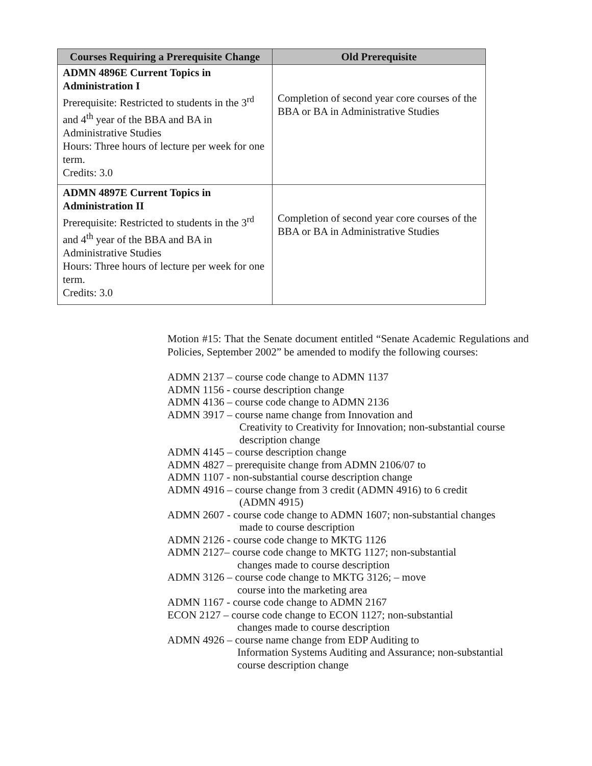| Courses Requiring a Prerequisite Change | Old Prerequisite |
| --- | --- |
| ADMN 4896E Current Topics in Administration I Prerequisite: Restricted to students in the 3<sup>rd</sup> and 4<sup>th</sup> year of the BBA and BA in Administrative Studies Hours: Three hours of lecture per week for one term. Credits: 3.0 | Completion of second year core courses of the BBA or BA in Administrative Studies |
| ADMN 4897E Current Topics in Administration II Prerequisite: Restricted to students in the 3<sup>rd</sup> and 4<sup>th</sup> year of the BBA and BA in Administrative Studies Hours: Three hours of lecture per week for one term. Credits: 3.0 | Completion of second year core courses of the BBA or BA in Administrative Studies |
Motion #15: That the Senate document entitled “Senate Academic Regulations and Policies, September 2002” be amended to modify the following courses:
ADMN 2137 – course code change to ADMN 1137
ADMN 1156 - course description change
ADMN 4136 – course code change to ADMN 2136
ADMN 3917 – course name change from Innovation and
Creativity to Creativity for Innovation; non-substantial course description change
ADMN 4145 – course description change
ADMN 4827 – prerequisite change from ADMN 2106/07 to
ADMN 1107 - non-substantial course description change
ADMN 4916 – course change from 3 credit (ADMN 4916) to 6 credit
(ADMN 4915)
ADMN 2607 - course code change to ADMN 1607; non-substantial changes
made to course description
ADMN 2126 - course code change to MKTG 1126
ADMN 2127– course code change to MKTG 1127; non-substantial
changes made to course description
ADMN 3126 – course code change to MKTG 3126; – move
course into the marketing area
ADMN 1167 - course code change to ADMN 2167
ECON 2127 – course code change to ECON 1127; non-substantial
changes made to course description
ADMN 4926 – course name change from EDP Auditing to
Information Systems Auditing and Assurance; non-substantial course description change